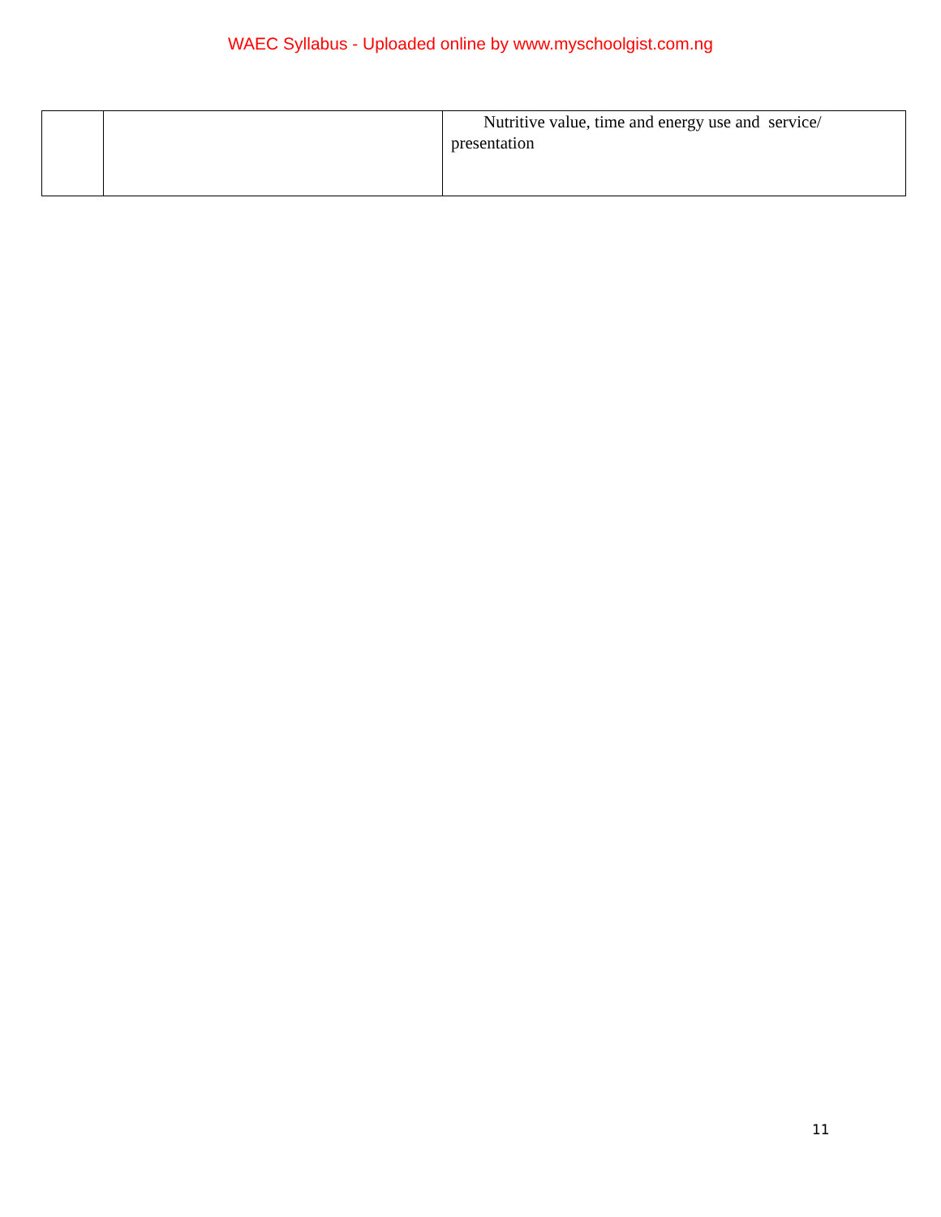WAEC Syllabus - Uploaded online by www.myschoolgist.com.ng
| | | Nutritive value, time and energy use and service/ presentation |
11